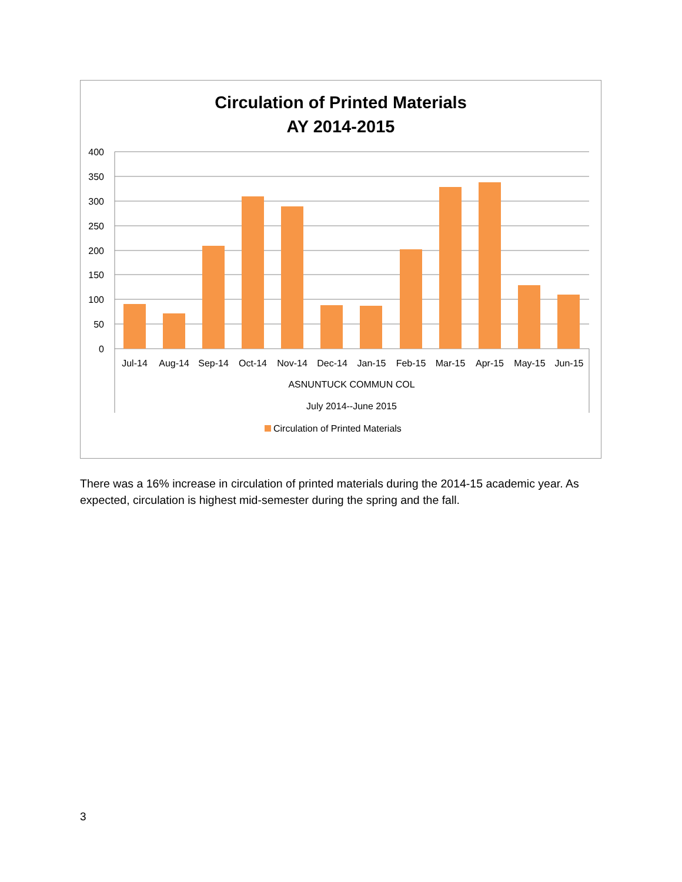Circulation of Printed Materials
AY 2014-2015
400
350
300
250
200
150
100
50
0
Jul-14
Aug-14
Sep-14
Oct-14
Nov-14
Dec-14
Jan-15
Feb-15
Mar-15
Apr-15
May-15
Jun-15
ASNUNTUCK COMMUN COL
July 2014--June 2015
Circulation of Printed Materials
There was a 16% increase in circulation of printed materials during the 2014-15 academic year. As expected, circulation is highest mid-semester during the spring and the fall.
3